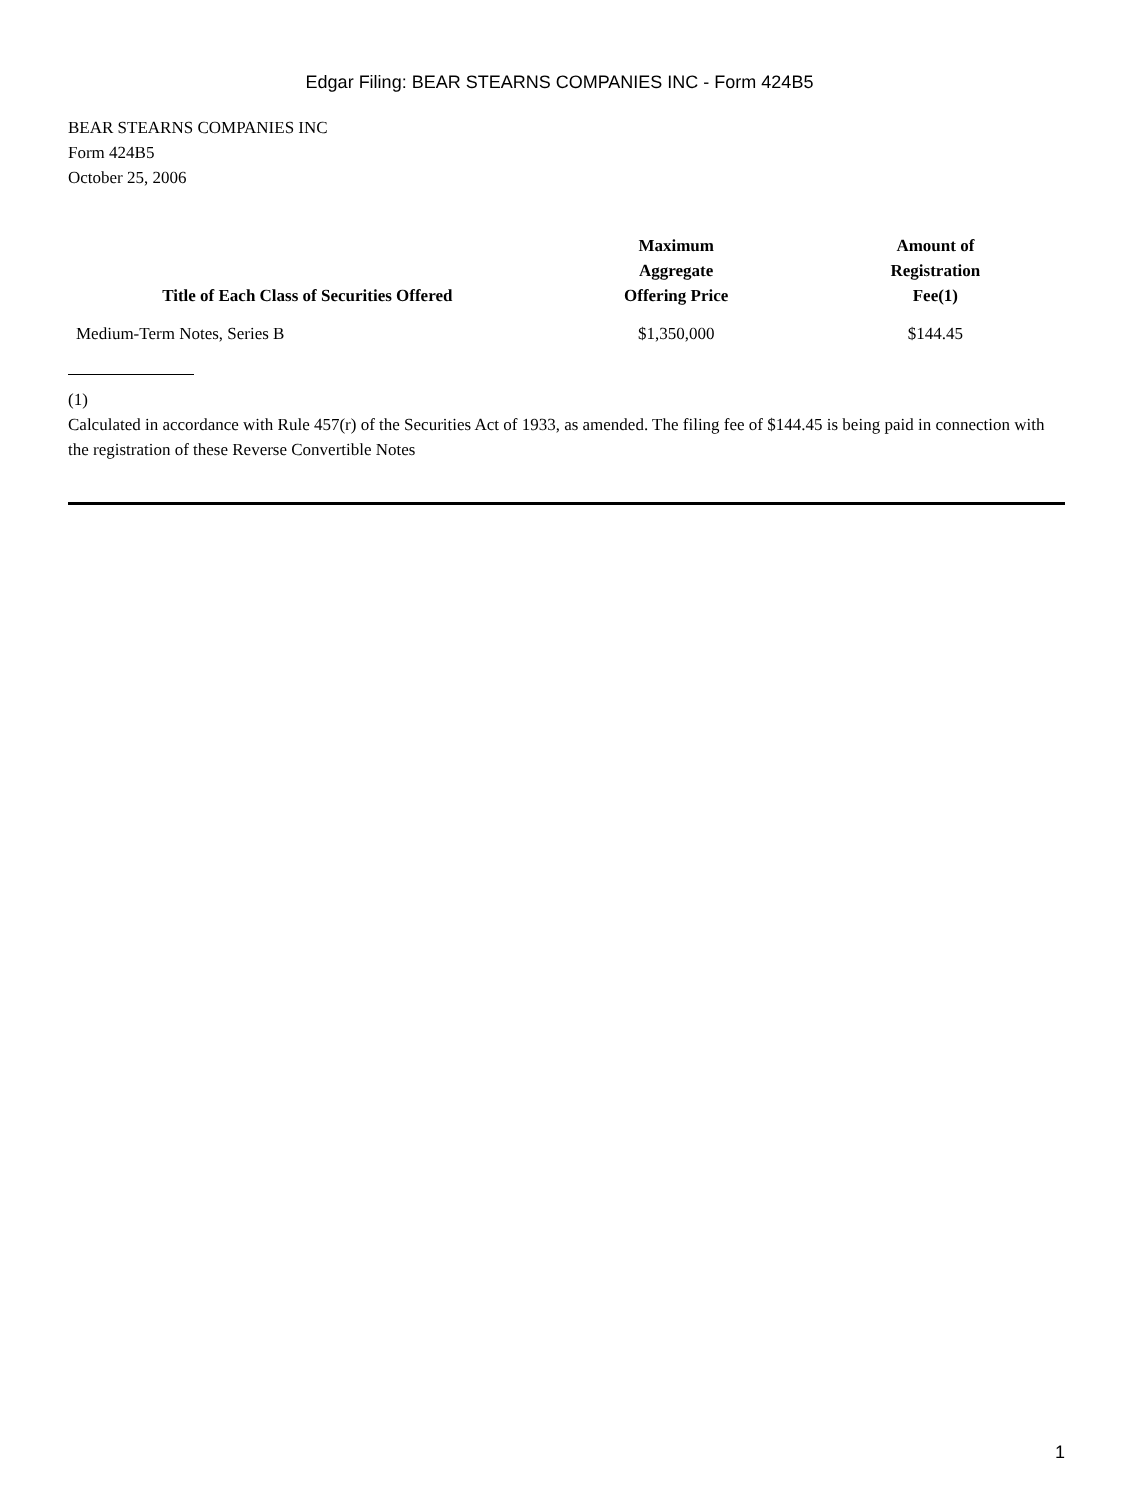Edgar Filing: BEAR STEARNS COMPANIES INC - Form 424B5
BEAR STEARNS COMPANIES INC
Form 424B5
October 25, 2006
| Title of Each Class of Securities Offered | Maximum Aggregate Offering Price | Amount of Registration Fee(1) |
| --- | --- | --- |
| Medium-Term Notes, Series B | $1,350,000 | $144.45 |
(1)
Calculated in accordance with Rule 457(r) of the Securities Act of 1933, as amended. The filing fee of $144.45 is being paid in connection with the registration of these Reverse Convertible Notes
1